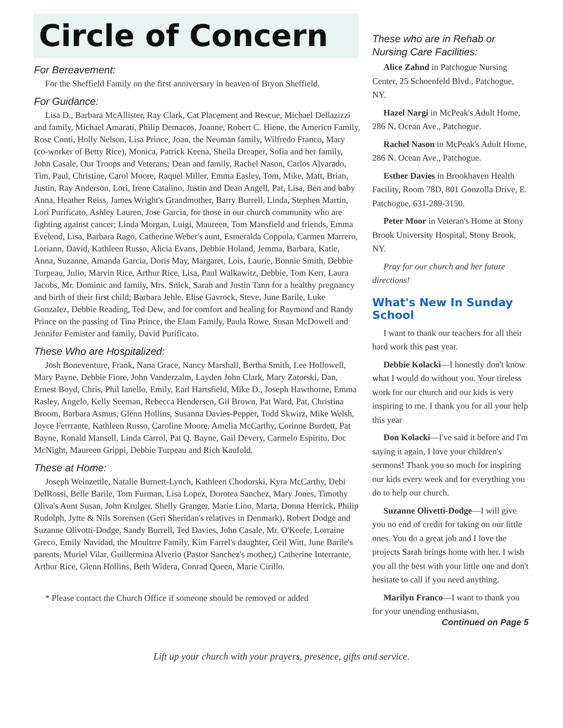Circle of Concern
For Bereavement:
For the Sheffield Family on the first anniversary in heaven of Bryon Sheffield.
For Guidance:
Lisa D., Barbara McAllister, Ray Clark, Cat Placement and Rescue, Michael Dellazizzi and family, Michael Amarati, Philip Demacos, Joanne, Robert C. Hiene, the Americo Family, Rose Conti, Holly Nelson, Lisa Prince, Joan, the Neuman family, Wilfredo Franco, Mary (co-worker of Betty Rice), Monica, Patrick Keena, Sheila Dreaper, Sofia and her family, John Casale, Our Troops and Veterans; Dean and family, Rachel Nason, Carlos Alvarado, Tim, Paul, Christine, Carol Moore, Raquel Miller, Emma Easley, Tom, Mike, Matt, Brian, Justin, Ray Anderson, Lori, Irene Catalino, Justin and Dean Angell, Pat, Lisa, Ben and baby Anna, Heather Reiss, James Wright's Grandmother, Barry Burrell, Linda, Stephen Martin, Lori Purificato, Ashley Lauren, Jose Garcia, for those in our church community who are fighting against cancer; Linda Morgan, Luigi, Maureen, Tom Mansfield and friends, Emma Evelend, Lisa, Barbara Rago, Catherine Weber's aunt, Esmeralda Coppola, Carmen Marrero, Loriann, David, Kathleen Russo, Alicia Evans, Debbie Holand, Jemma, Barbara, Katie, Anna, Suzanne, Amanda Garcia, Doris May, Margaret, Lois, Laurie, Bonnie Smith, Debbie Turpeau, Julio, Marvin Rice, Arthur Rice, Lisa, Paul Walkawitz, Debbie, Tom Kerr, Laura Jacobs, Mr. Dominic and family, Mrs. Snick, Sarah and Justin Tann for a healthy pregnancy and birth of their first child; Barbara Jehle, Elise Gavrock, Steve, June Barile, Luke Gonzalez, Debbie Reading, Ted Dew, and for comfort and healing for Raymond and Randy Prince on the passing of Tina Prince, the Elam Family, Paula Rowe, Susan McDowell and Jennifer Femister and family, David Purificato.
These Who are Hospitalized:
Josh Boneventure, Frank, Nana Grace, Nancy Marshall, Bertha Smith, Lee Hollowell, Mary Payne, Debbie Fiore, John Vanderzalm, Layden John Clark, Mary Zatorski, Dan, Ernest Boyd, Chris, Phil Ianello, Emily, Earl Hartsfield, Mike D., Joseph Hawthorne, Emma Rasley, Angelo, Kelly Seeman, Rebecca Hendersen, Gil Brown, Pat Ward, Pat, Christina Broom, Barbara Asmus, Glenn Hollins, Susanna Davies-Pepper, Todd Skwirz, Mike Welsh, Joyce Ferrrante, Kathleen Russo, Caroline Moore, Amelia McCarthy, Corinne Burdett, Pat Bayne, Ronald Mansell, Linda Carrol, Pat Q. Bayne, Gail Devery, Carmelo Espiritu, Doc McNight, Maureen Grippi, Debbie Turpeau and Rich Kaufold.
These at Home:
Joseph Weinzettle, Natalie Burnett-Lynch, Kathleen Chodorski, Kyra McCarthy, Debi DelRossi, Belle Barile, Tom Furman, Lisa Lopez, Dorotea Sanchez, Mary Jones, Timothy Oliva's Aunt Susan, John Krulger, Shelly Granger, Marie Lino, Marta, Donna Herrick, Philip Rudolph, Jytte & Nils Sorensen (Geri Sheridan's relatives in Denmark), Robert Dodge and Suzanne Olivotti-Dodge, Sandy Burrell, Ted Davies, John Casale, Mr. O'Keefe, Lorraine Greco, Emily Navidad, the Moultrre Family, Kim Farrel's daughter, Ceil Witt, June Barile's parents, Muriel Vilar, Guillermina Alverio (Pastor Sanchez's mother,) Catherine Interrante, Arthur Rice, Glenn Hollins, Beth Widera, Conrad Queen, Marie Cirillo.
* Please contact the Church Office if someone should be removed or added
These who are in Rehab or Nursing Care Facilities:
Alice Zahnd in Patchogue Nursing Center, 25 Schoenfeld Blvd., Patchogue, NY.
Hazel Nargi in McPeak's Adult Home, 286 N. Ocean Ave., Patchogue.
Rachel Nason in McPeak's Adult Home, 286 N. Ocean Ave., Patchogue.
Esther Davies in Brookhaven Health Facility, Room 78D, 801 Gonzolla Drive, E. Patchogue, 631-289-3150.
Peter Moor in Veteran's Home at Stony Brook University Hospital, Stony Brook, NY.
Pray for our church and her future directions!
What's New In Sunday School
I want to thank our teachers for all their hard work this past year.
Debbie Kolacki—I honestly don't know what I would do without you. Your tireless work for our church and our kids is very inspiring to me. I thank you for all your help this year
Don Kolacki—I've said it before and I'm saying it again, I love your children's sermons! Thank you so much for inspiring our kids every week and for everything you do to help our church.
Suzanne Olivetti-Dodge—I will give you no end of credit for taking on our little ones. You do a great job and I love the projects Sarah brings home with her. I wish you all the best with your little one and don't hesitate to call if you need anything.
Marilyn Franco—I want to thank you for your unending enthusiasm,
Continued on Page 5
Lift up your church with your prayers, presence, gifts and service.